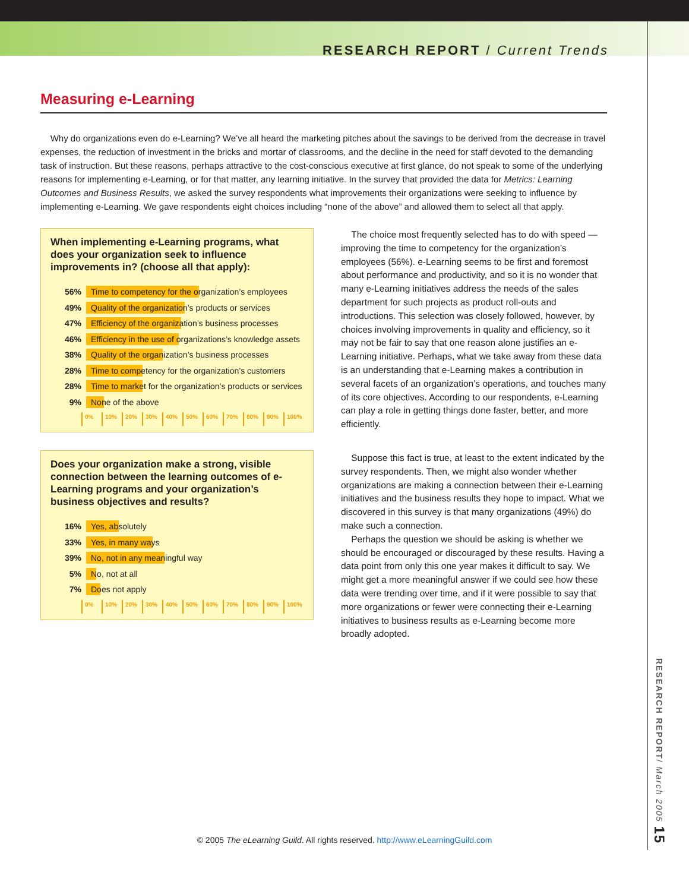RESEARCH REPORT / Current Trends
Measuring e-Learning
Why do organizations even do e-Learning? We’ve all heard the marketing pitches about the savings to be derived from the decrease in travel expenses, the reduction of investment in the bricks and mortar of classrooms, and the decline in the need for staff devoted to the demanding task of instruction. But these reasons, perhaps attractive to the cost-conscious executive at first glance, do not speak to some of the underlying reasons for implementing e-Learning, or for that matter, any learning initiative. In the survey that provided the data for Metrics: Learning Outcomes and Business Results, we asked the survey respondents what improvements their organizations were seeking to influence by implementing e-Learning. We gave respondents eight choices including “none of the above” and allowed them to select all that apply.
When implementing e-Learning programs, what does your organization seek to influence improvements in? (choose all that apply):
56%
Time to competency for the organization’s employees
49%
Quality of the organization’s products or services
47%
Efficiency of the organization’s business processes
46%
Efficiency in the use of organizations’s knowledge assets
38%
Quality of the organization’s business processes
28%
Time to competency for the organization’s customers
28%
Time to market for the organization’s products or services
9% None of the above
0% 10% 20% 30% 40% 50% 60% 70% 80% 90% 100%
Does your organization make a strong, visible connection between the learning outcomes of e-Learning programs and your organization’s business objectives and results?
16% Yes, absolutely
33% Yes, in many ways
39% No, not in any meaningful way
5% No, not at all
7% Does not apply
0% 10% 20% 30% 40% 50% 60% 70% 80% 90% 100%
The choice most frequently selected has to do with speed — improving the time to competency for the organization’s employees (56%). e-Learning seems to be first and foremost about performance and productivity, and so it is no wonder that many e-Learning initiatives address the needs of the sales department for such projects as product roll-outs and introductions. This selection was closely followed, however, by choices involving improvements in quality and efficiency, so it may not be fair to say that one reason alone justifies an e-Learning initiative. Perhaps, what we take away from these data is an understanding that e-Learning makes a contribution in several facets of an organization’s operations, and touches many of its core objectives. According to our respondents, e-Learning can play a role in getting things done faster, better, and more efficiently.
Suppose this fact is true, at least to the extent indicated by the survey respondents. Then, we might also wonder whether organizations are making a connection between their e-Learning initiatives and the business results they hope to impact. What we discovered in this survey is that many organizations (49%) do make such a connection.
Perhaps the question we should be asking is whether we should be encouraged or discouraged by these results. Having a data point from only this one year makes it difficult to say. We might get a more meaningful answer if we could see how these data were trending over time, and if it were possible to say that more organizations or fewer were connecting their e-Learning initiatives to business results as e-Learning become more broadly adopted.
RESEARCH REPORT/ March 2005 15
© 2005 The eLearning Guild. All rights reserved. http://www.eLearningGuild.com